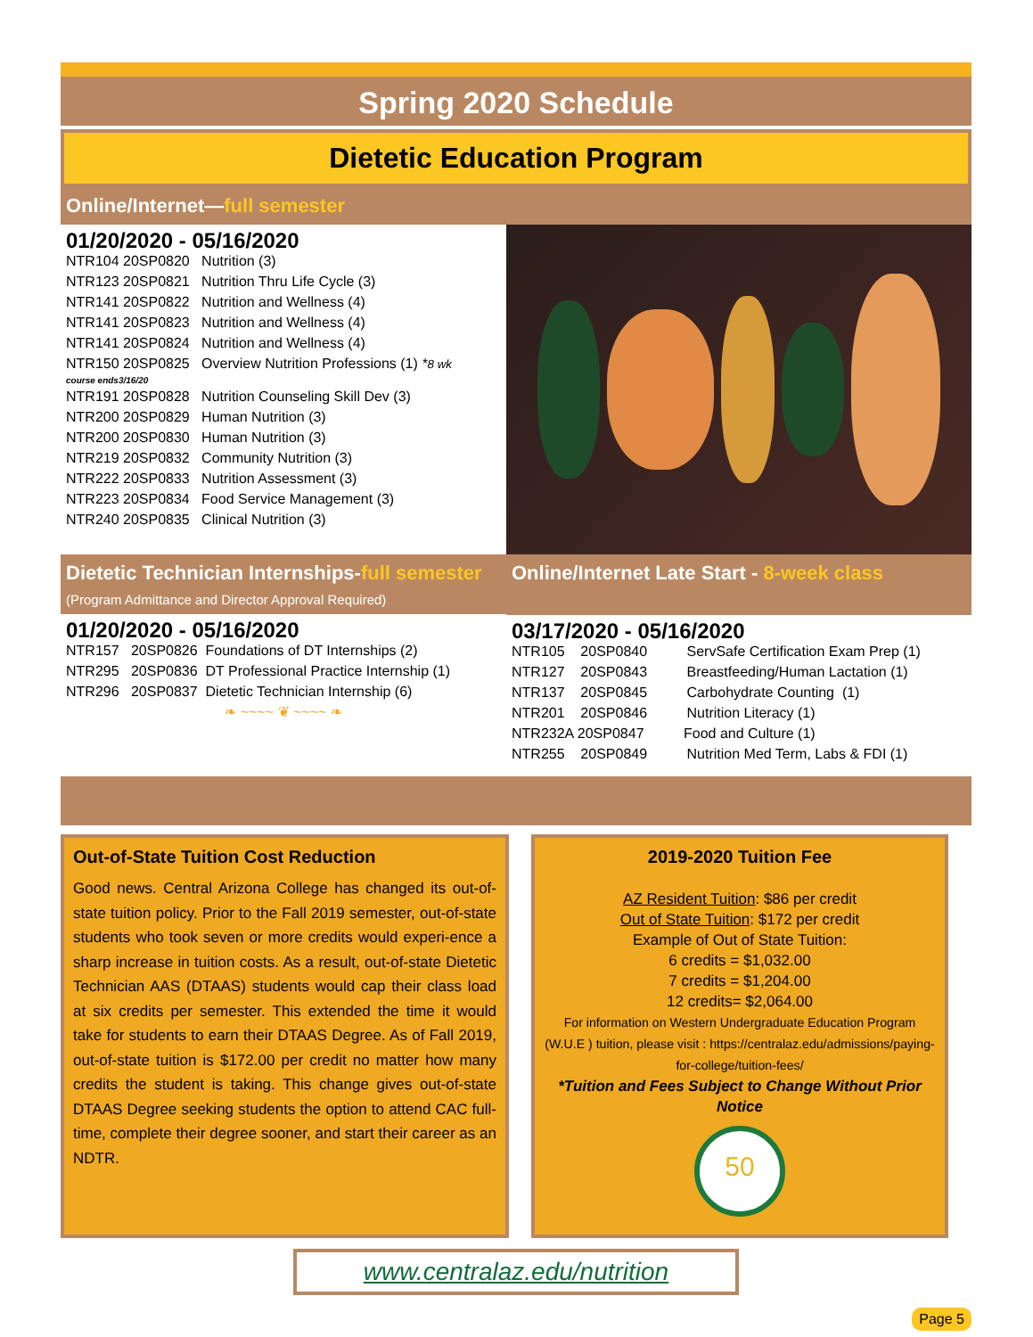Spring 2020 Schedule
Dietetic Education Program
Online/Internet—full semester
01/20/2020 - 05/16/2020
NTR104 20SP0820 Nutrition (3)
NTR123 20SP0821 Nutrition Thru Life Cycle (3)
NTR141 20SP0822 Nutrition and Wellness (4)
NTR141 20SP0823 Nutrition and Wellness (4)
NTR141 20SP0824 Nutrition and Wellness (4)
NTR150 20SP0825 Overview Nutrition Professions (1) *8 wk
course ends3/16/20
NTR191 20SP0828 Nutrition Counseling Skill Dev (3)
NTR200 20SP0829 Human Nutrition (3)
NTR200 20SP0830 Human Nutrition (3)
NTR219 20SP0832 Community Nutrition (3)
NTR222 20SP0833 Nutrition Assessment (3)
NTR223 20SP0834 Food Service Management (3)
NTR240 20SP0835 Clinical Nutrition (3)
Dietetic Technician Internships-full semester
(Program Admittance and Director Approval Required)
01/20/2020 - 05/16/2020
NTR157 20SP0826 Foundations of DT Internships (2)
NTR295 20SP0836 DT Professional Practice Internship (1)
NTR296 20SP0837 Dietetic Technician Internship (6)
❧ ~~~~ ❦ ~~~~ ❧
Online/Internet Late Start - 8-week class
03/17/2020 - 05/16/2020
NTR105 20SP0840 ServSafe Certification Exam Prep (1)
NTR127 20SP0843 Breastfeeding/Human Lactation (1)
NTR137 20SP0845 Carbohydrate Counting (1)
NTR201 20SP0846 Nutrition Literacy (1)
NTR232A 20SP0847 Food and Culture (1)
NTR255 20SP0849 Nutrition Med Term, Labs & FDI (1)
Out-of-State Tuition Cost Reduction
Good news. Central Arizona College has changed its out-of-state tuition policy. Prior to the Fall 2019 semester, out-of-state students who took seven or more credits would experi-ence a sharp increase in tuition costs. As a result, out-of-state Dietetic Technician AAS (DTAAS) students would cap their class load at six credits per semester. This extended the time it would take for students to earn their DTAAS Degree. As of Fall 2019, out-of-state tuition is $172.00 per credit no matter how many credits the student is taking. This change gives out-of-state DTAAS Degree seeking students the option to attend CAC full-time, complete their degree sooner, and start their career as an NDTR.
2019-2020 Tuition Fee
AZ Resident Tuition: $86 per credit
Out of State Tuition: $172 per credit
Example of Out of State Tuition:
6 credits = $1,032.00
7 credits = $1,204.00
12 credits= $2,064.00
For information on Western Undergraduate Education Program (W.U.E ) tuition, please visit : https://centralaz.edu/admissions/paying-for-college/tuition-fees/
*Tuition and Fees Subject to Change Without Prior Notice
50
www.centralaz.edu/nutrition
Page 5